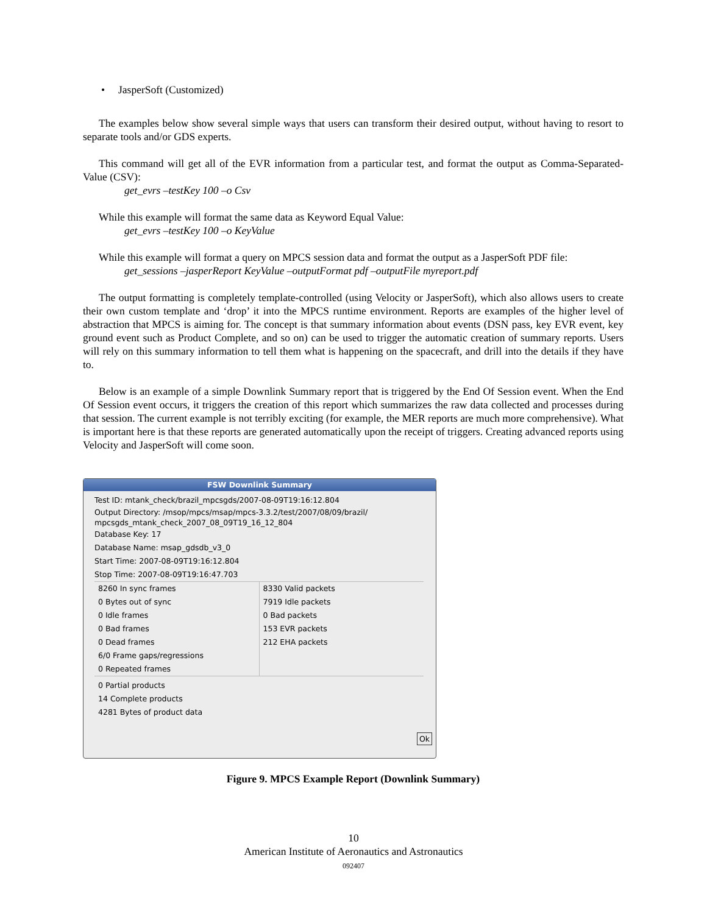• JasperSoft (Customized)
The examples below show several simple ways that users can transform their desired output, without having to resort to separate tools and/or GDS experts.
This command will get all of the EVR information from a particular test, and format the output as Comma-Separated-Value (CSV):
get_evrs –testKey 100 –o Csv
While this example will format the same data as Keyword Equal Value:
get_evrs –testKey 100 –o KeyValue
While this example will format a query on MPCS session data and format the output as a JasperSoft PDF file:
get_sessions –jasperReport KeyValue –outputFormat pdf –outputFile myreport.pdf
The output formatting is completely template-controlled (using Velocity or JasperSoft), which also allows users to create their own custom template and ‘drop’ it into the MPCS runtime environment. Reports are examples of the higher level of abstraction that MPCS is aiming for. The concept is that summary information about events (DSN pass, key EVR event, key ground event such as Product Complete, and so on) can be used to trigger the automatic creation of summary reports. Users will rely on this summary information to tell them what is happening on the spacecraft, and drill into the details if they have to.
Below is an example of a simple Downlink Summary report that is triggered by the End Of Session event. When the End Of Session event occurs, it triggers the creation of this report which summarizes the raw data collected and processes during that session. The current example is not terribly exciting (for example, the MER reports are much more comprehensive). What is important here is that these reports are generated automatically upon the receipt of triggers. Creating advanced reports using Velocity and JasperSoft will come soon.
FSW Downlink Summary
Test ID: mtank_check/brazil_mpcsgds/2007-08-09T19:16:12.804
Output Directory: /msop/mpcs/msap/mpcs-3.3.2/test/2007/08/09/brazil/
mpcsgds_mtank_check_2007_08_09T19_16_12_804
Database Key: 17
Database Name: msap_gdsdb_v3_0
Start Time: 2007-08-09T19:16:12.804
Stop Time: 2007-08-09T19:16:47.703
8260 In sync frames
0 Bytes out of sync
0 Idle frames
0 Bad frames
0 Dead frames
6/0 Frame gaps/regressions
0 Repeated frames
8330 Valid packets
7919 Idle packets
0 Bad packets
153 EVR packets
212 EHA packets
0 Partial products
14 Complete products
4281 Bytes of product data
Ok
Figure 9. MPCS Example Report (Downlink Summary)
10
American Institute of Aeronautics and Astronautics
092407